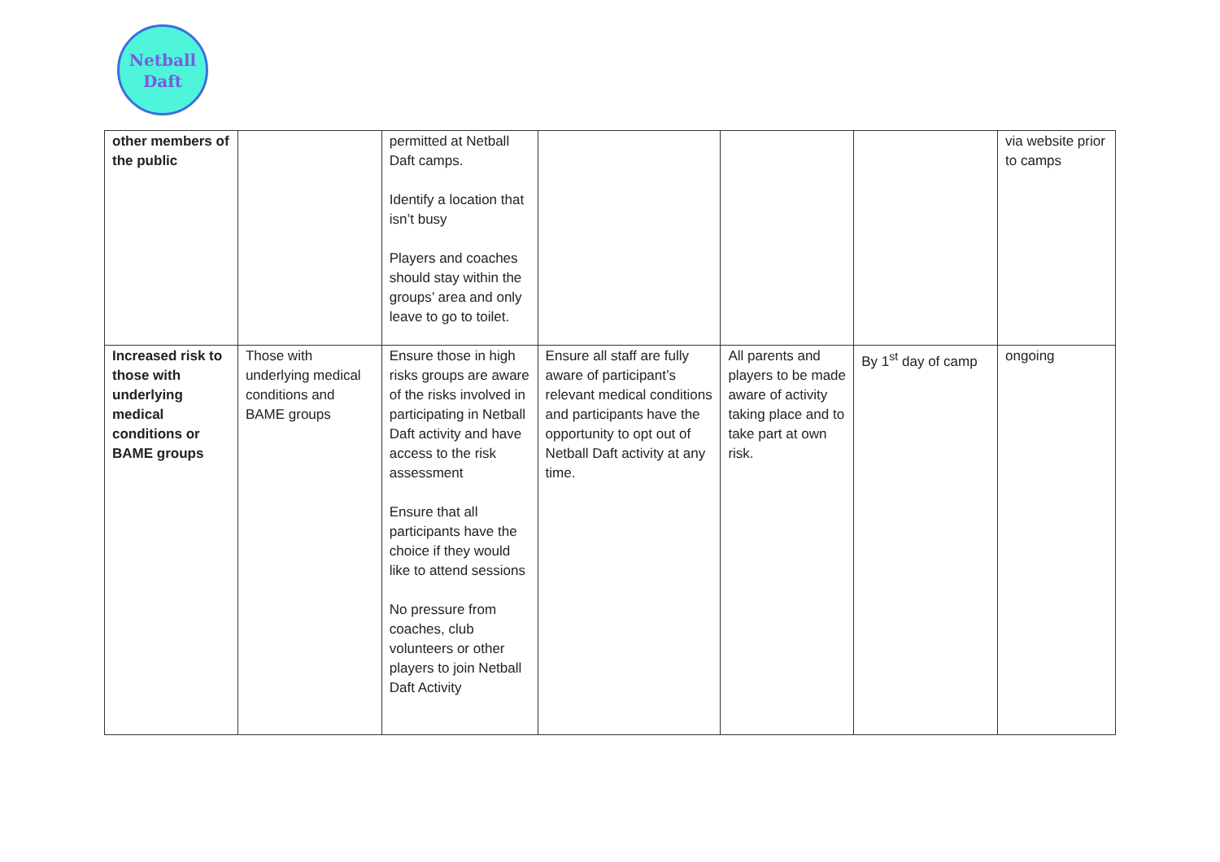Netball
Daft
| other members of the public | | permitted at Netball Daft camps. Identify a location that isn’t busy Players and coaches should stay within the groups’ area and only leave to go to toilet. | | | | via website prior to camps |
| Increased risk to those with underlying medical conditions or BAME groups | Those with underlying medical conditions and BAME groups | Ensure those in high risks groups are aware of the risks involved in participating in Netball Daft activity and have access to the risk assessment Ensure that all participants have the choice if they would like to attend sessions No pressure from coaches, club volunteers or other players to join Netball Daft Activity | Ensure all staff are fully aware of participant’s relevant medical conditions and participants have the opportunity to opt out of Netball Daft activity at any time. | All parents and players to be made aware of activity taking place and to take part at own risk. | By 1<sup>st</sup> day of camp | ongoing |